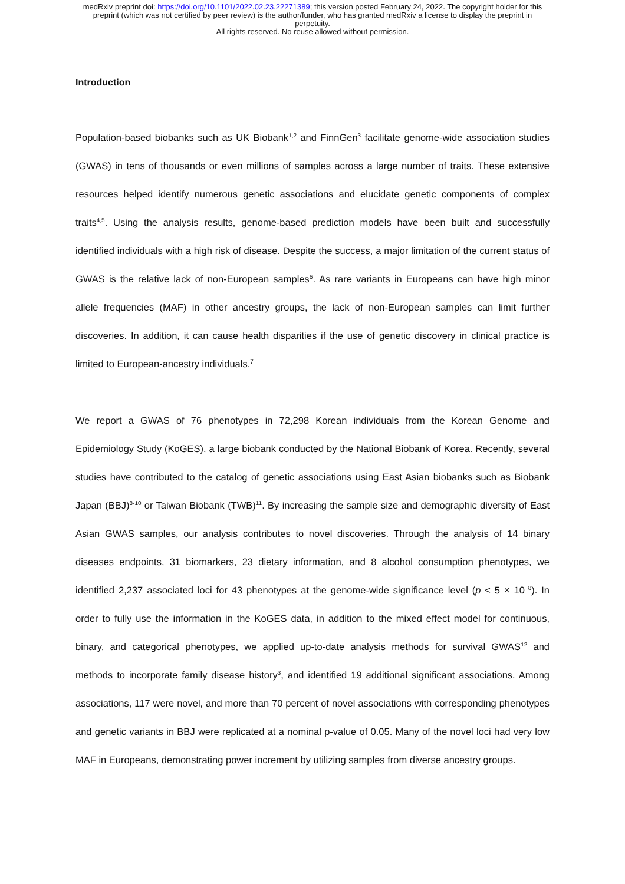medRxiv preprint doi: https://doi.org/10.1101/2022.02.23.22271389; this version posted February 24, 2022. The copyright holder for this
preprint (which was not certified by peer review) is the author/funder, who has granted medRxiv a license to display the preprint in
perpetuity.
All rights reserved. No reuse allowed without permission.
Introduction
Population-based biobanks such as UK Biobank<sup>1,2</sup> and FinnGen<sup>3</sup> facilitate genome-wide association studies (GWAS) in tens of thousands or even millions of samples across a large number of traits. These extensive resources helped identify numerous genetic associations and elucidate genetic components of complex traits<sup>4,5</sup>. Using the analysis results, genome-based prediction models have been built and successfully identified individuals with a high risk of disease. Despite the success, a major limitation of the current status of GWAS is the relative lack of non-European samples<sup>6</sup>. As rare variants in Europeans can have high minor allele frequencies (MAF) in other ancestry groups, the lack of non-European samples can limit further discoveries. In addition, it can cause health disparities if the use of genetic discovery in clinical practice is limited to European-ancestry individuals.<sup>7</sup>
We report a GWAS of 76 phenotypes in 72,298 Korean individuals from the Korean Genome and Epidemiology Study (KoGES), a large biobank conducted by the National Biobank of Korea. Recently, several studies have contributed to the catalog of genetic associations using East Asian biobanks such as Biobank Japan (BBJ)<sup>8-10</sup> or Taiwan Biobank (TWB)<sup>11</sup>. By increasing the sample size and demographic diversity of East Asian GWAS samples, our analysis contributes to novel discoveries. Through the analysis of 14 binary diseases endpoints, 31 biomarkers, 23 dietary information, and 8 alcohol consumption phenotypes, we identified 2,237 associated loci for 43 phenotypes at the genome-wide significance level (p < 5 × 10<sup>−8</sup>). In order to fully use the information in the KoGES data, in addition to the mixed effect model for continuous, binary, and categorical phenotypes, we applied up-to-date analysis methods for survival GWAS<sup>12</sup> and methods to incorporate family disease history<sup>3</sup>, and identified 19 additional significant associations. Among associations, 117 were novel, and more than 70 percent of novel associations with corresponding phenotypes and genetic variants in BBJ were replicated at a nominal p-value of 0.05. Many of the novel loci had very low MAF in Europeans, demonstrating power increment by utilizing samples from diverse ancestry groups.